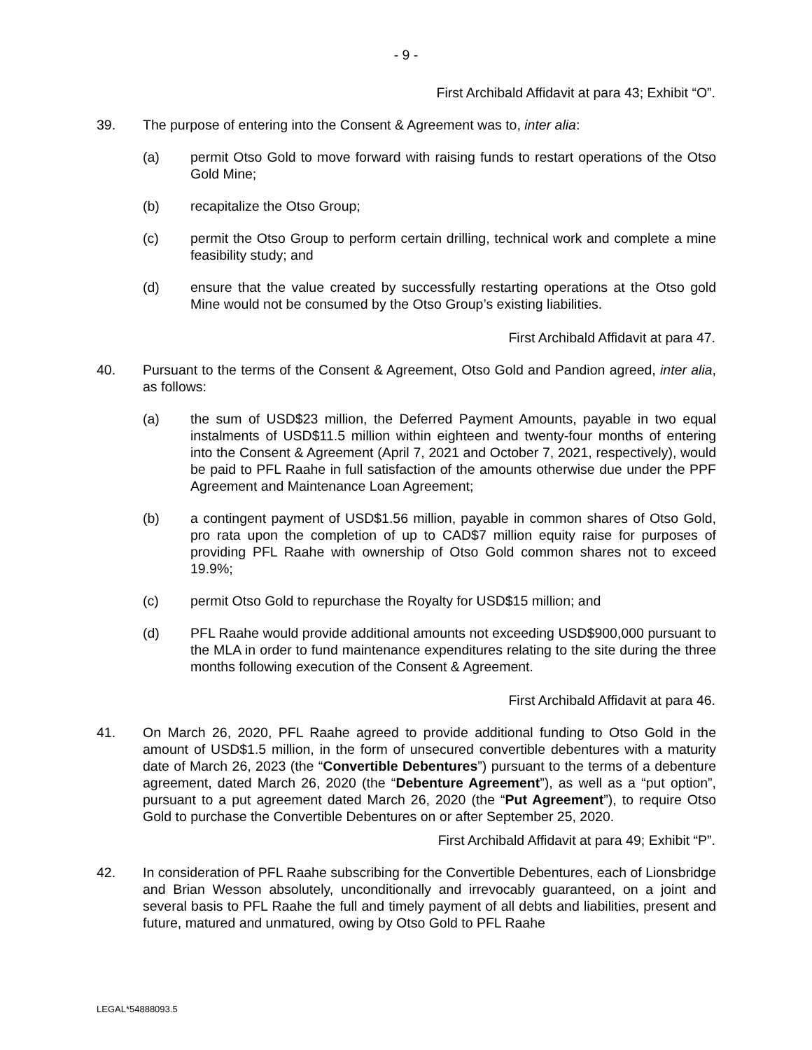- 9 -
First Archibald Affidavit at para 43; Exhibit “O”.
39. The purpose of entering into the Consent & Agreement was to, inter alia:
(a) permit Otso Gold to move forward with raising funds to restart operations of the Otso Gold Mine;
(b) recapitalize the Otso Group;
(c) permit the Otso Group to perform certain drilling, technical work and complete a mine feasibility study; and
(d) ensure that the value created by successfully restarting operations at the Otso gold Mine would not be consumed by the Otso Group’s existing liabilities.
First Archibald Affidavit at para 47.
40. Pursuant to the terms of the Consent & Agreement, Otso Gold and Pandion agreed, inter alia, as follows:
(a) the sum of USD$23 million, the Deferred Payment Amounts, payable in two equal instalments of USD$11.5 million within eighteen and twenty-four months of entering into the Consent & Agreement (April 7, 2021 and October 7, 2021, respectively), would be paid to PFL Raahe in full satisfaction of the amounts otherwise due under the PPF Agreement and Maintenance Loan Agreement;
(b) a contingent payment of USD$1.56 million, payable in common shares of Otso Gold, pro rata upon the completion of up to CAD$7 million equity raise for purposes of providing PFL Raahe with ownership of Otso Gold common shares not to exceed 19.9%;
(c) permit Otso Gold to repurchase the Royalty for USD$15 million; and
(d) PFL Raahe would provide additional amounts not exceeding USD$900,000 pursuant to the MLA in order to fund maintenance expenditures relating to the site during the three months following execution of the Consent & Agreement.
First Archibald Affidavit at para 46.
41. On March 26, 2020, PFL Raahe agreed to provide additional funding to Otso Gold in the amount of USD$1.5 million, in the form of unsecured convertible debentures with a maturity date of March 26, 2023 (the “Convertible Debentures”) pursuant to the terms of a debenture agreement, dated March 26, 2020 (the “Debenture Agreement”), as well as a “put option”, pursuant to a put agreement dated March 26, 2020 (the “Put Agreement”), to require Otso Gold to purchase the Convertible Debentures on or after September 25, 2020.
First Archibald Affidavit at para 49; Exhibit “P”.
42. In consideration of PFL Raahe subscribing for the Convertible Debentures, each of Lionsbridge and Brian Wesson absolutely, unconditionally and irrevocably guaranteed, on a joint and several basis to PFL Raahe the full and timely payment of all debts and liabilities, present and future, matured and unmatured, owing by Otso Gold to PFL Raahe
LEGAL*54888093.5